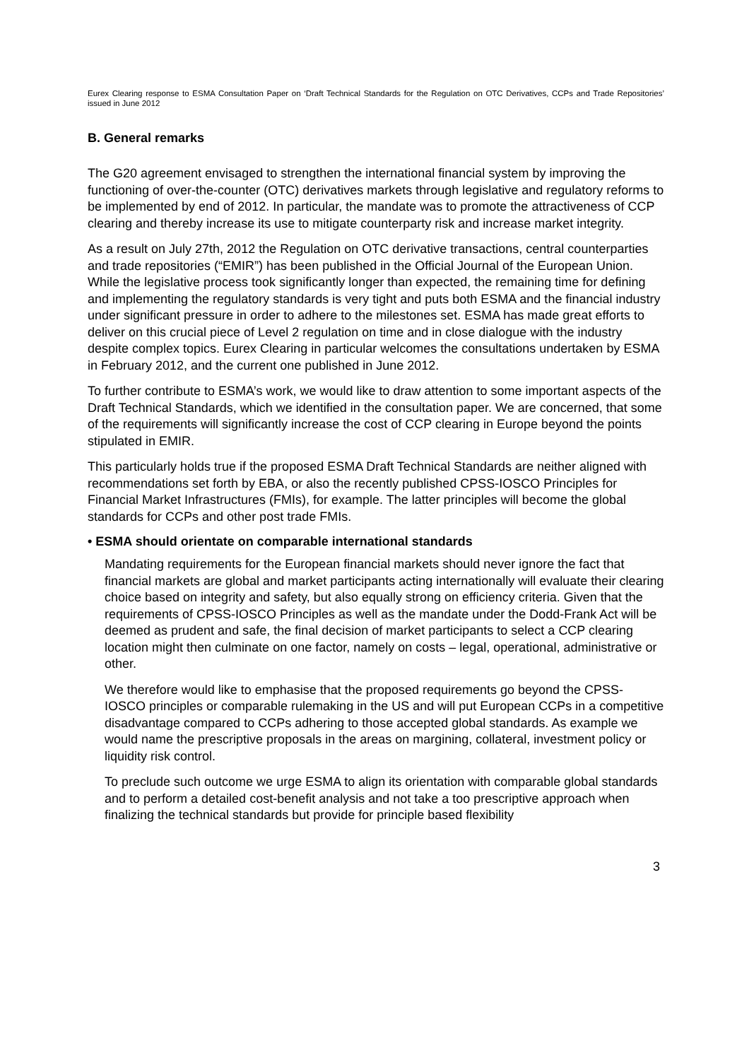Eurex Clearing response to ESMA Consultation Paper on ‘Draft Technical Standards for the Regulation on OTC Derivatives, CCPs and Trade Repositories’ issued in June 2012
B. General remarks
The G20 agreement envisaged to strengthen the international financial system by improving the functioning of over-the-counter (OTC) derivatives markets through legislative and regulatory reforms to be implemented by end of 2012. In particular, the mandate was to promote the attractiveness of CCP clearing and thereby increase its use to mitigate counterparty risk and increase market integrity.
As a result on July 27th, 2012 the Regulation on OTC derivative transactions, central counterparties and trade repositories (“EMIR”) has been published in the Official Journal of the European Union. While the legislative process took significantly longer than expected, the remaining time for defining and implementing the regulatory standards is very tight and puts both ESMA and the financial industry under significant pressure in order to adhere to the milestones set. ESMA has made great efforts to deliver on this crucial piece of Level 2 regulation on time and in close dialogue with the industry despite complex topics. Eurex Clearing in particular welcomes the consultations undertaken by ESMA in February 2012, and the current one published in June 2012.
To further contribute to ESMA’s work, we would like to draw attention to some important aspects of the Draft Technical Standards, which we identified in the consultation paper. We are concerned, that some of the requirements will significantly increase the cost of CCP clearing in Europe beyond the points stipulated in EMIR.
This particularly holds true if the proposed ESMA Draft Technical Standards are neither aligned with recommendations set forth by EBA, or also the recently published CPSS-IOSCO Principles for Financial Market Infrastructures (FMIs), for example. The latter principles will become the global standards for CCPs and other post trade FMIs.
• ESMA should orientate on comparable international standards
Mandating requirements for the European financial markets should never ignore the fact that financial markets are global and market participants acting internationally will evaluate their clearing choice based on integrity and safety, but also equally strong on efficiency criteria. Given that the requirements of CPSS-IOSCO Principles as well as the mandate under the Dodd-Frank Act will be deemed as prudent and safe, the final decision of market participants to select a CCP clearing location might then culminate on one factor, namely on costs – legal, operational, administrative or other.
We therefore would like to emphasise that the proposed requirements go beyond the CPSS-IOSCO principles or comparable rulemaking in the US and will put European CCPs in a competitive disadvantage compared to CCPs adhering to those accepted global standards. As example we would name the prescriptive proposals in the areas on margining, collateral, investment policy or liquidity risk control.
To preclude such outcome we urge ESMA to align its orientation with comparable global standards and to perform a detailed cost-benefit analysis and not take a too prescriptive approach when finalizing the technical standards but provide for principle based flexibility
3